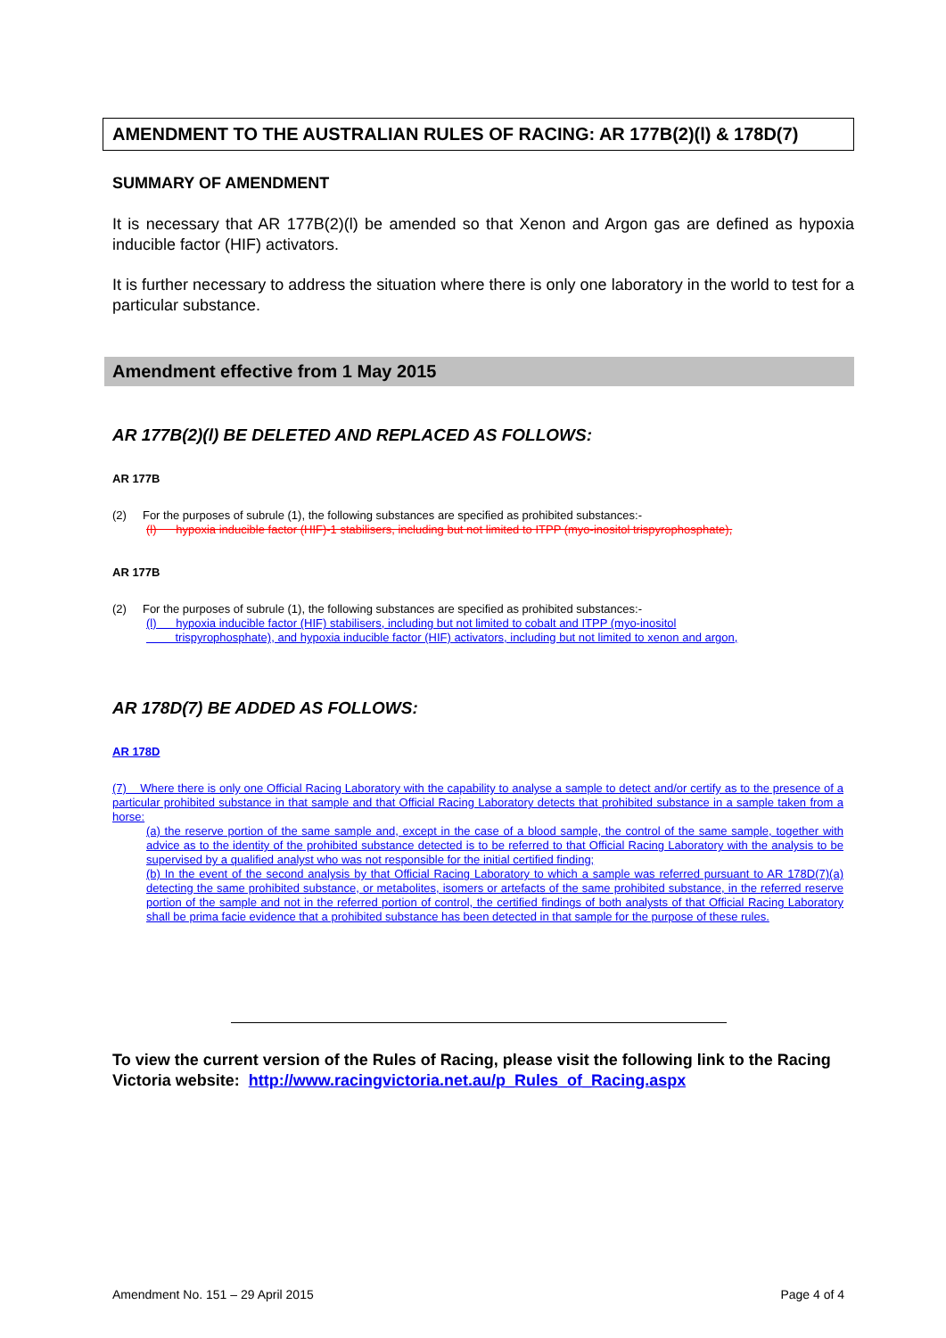AMENDMENT TO THE AUSTRALIAN RULES OF RACING: AR 177B(2)(l) & 178D(7)
SUMMARY OF AMENDMENT
It is necessary that AR 177B(2)(l) be amended so that Xenon and Argon gas are defined as hypoxia inducible factor (HIF) activators.
It is further necessary to address the situation where there is only one laboratory in the world to test for a particular substance.
Amendment effective from 1 May 2015
AR 177B(2)(l) BE DELETED AND REPLACED AS FOLLOWS:
AR 177B
(2) For the purposes of subrule (1), the following substances are specified as prohibited substances:-
(l) hypoxia inducible factor (HIF)-1 stabilisers, including but not limited to ITPP (myo-inositol trispyrophosphate),
AR 177B
(2) For the purposes of subrule (1), the following substances are specified as prohibited substances:-
(l) hypoxia inducible factor (HIF) stabilisers, including but not limited to cobalt and ITPP (myo-inositol
trispyrophosphate), and hypoxia inducible factor (HIF) activators, including but not limited to xenon and argon,
AR 178D(7) BE ADDED AS FOLLOWS:
AR 178D
(7) Where there is only one Official Racing Laboratory with the capability to analyse a sample to detect and/or certify as to the presence of a particular prohibited substance in that sample and that Official Racing Laboratory detects that prohibited substance in a sample taken from a horse:
(a) the reserve portion of the same sample and, except in the case of a blood sample, the control of the same sample, together with advice as to the identity of the prohibited substance detected is to be referred to that Official Racing Laboratory with the analysis to be supervised by a qualified analyst who was not responsible for the initial certified finding;
(b) In the event of the second analysis by that Official Racing Laboratory to which a sample was referred pursuant to AR 178D(7)(a) detecting the same prohibited substance, or metabolites, isomers or artefacts of the same prohibited substance, in the referred reserve portion of the sample and not in the referred portion of control, the certified findings of both analysts of that Official Racing Laboratory shall be prima facie evidence that a prohibited substance has been detected in that sample for the purpose of these rules.
To view the current version of the Rules of Racing, please visit the following link to the Racing Victoria website: http://www.racingvictoria.net.au/p_Rules_of_Racing.aspx
Amendment No. 151 – 29 April 2015 Page 4 of 4